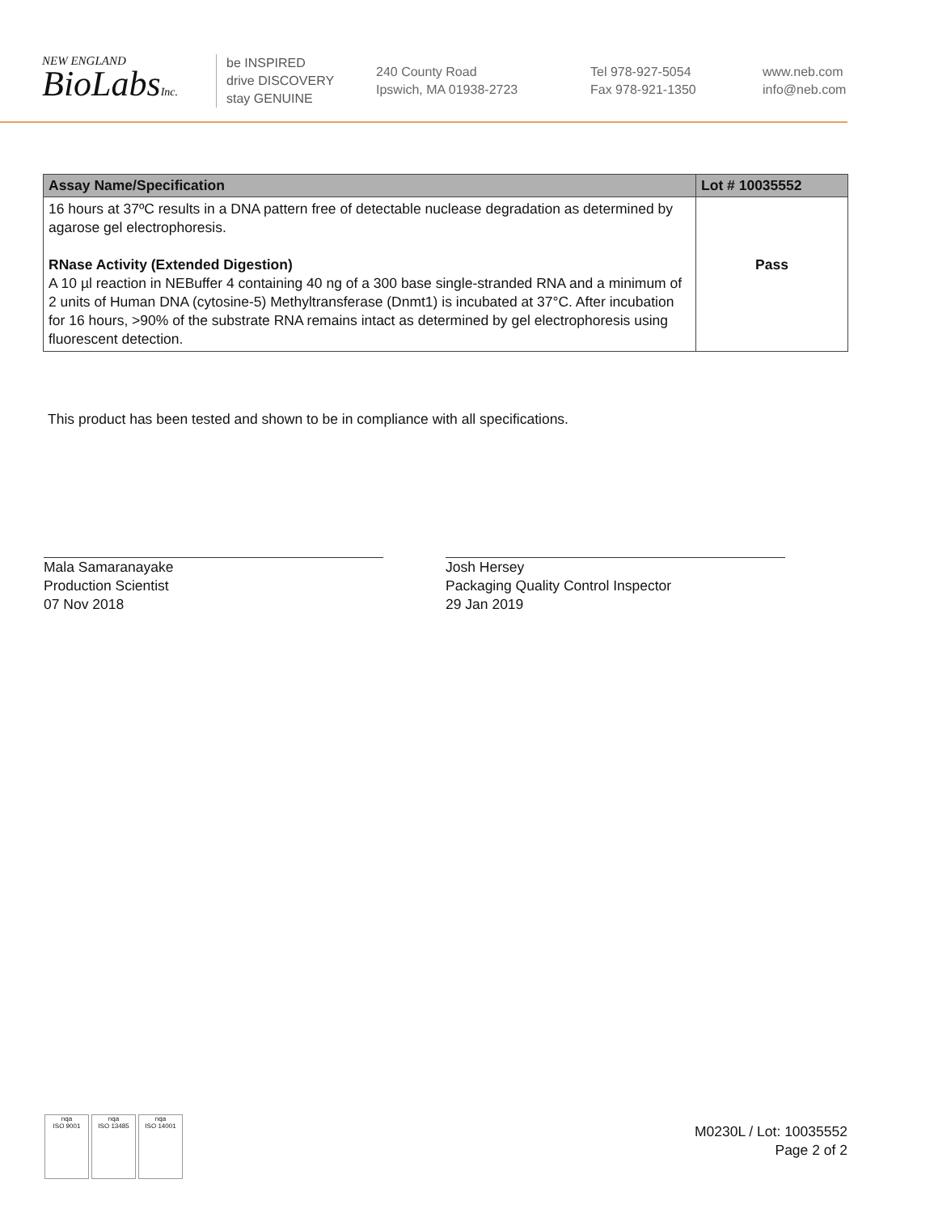NEW ENGLAND
BioLabsInc.
be INSPIRED
drive DISCOVERY
stay GENUINE
240 County Road
Ipswich, MA 01938-2723
Tel 978-927-5054
Fax 978-921-1350
www.neb.com
info@neb.com
| Assay Name/Specification | Lot # 10035552 |
| --- | --- |
| 16 hours at 37ºC results in a DNA pattern free of detectable nuclease degradation as determined by agarose gel electrophoresis. RNase Activity (Extended Digestion) A 10 µl reaction in NEBuffer 4 containing 40 ng of a 300 base single-stranded RNA and a minimum of 2 units of Human DNA (cytosine-5) Methyltransferase (Dnmt1) is incubated at 37°C. After incubation for 16 hours, >90% of the substrate RNA remains intact as determined by gel electrophoresis using fluorescent detection. | Pass |
This product has been tested and shown to be in compliance with all specifications.
Mala Samaranayake
Production Scientist
07 Nov 2018
Josh Hersey
Packaging Quality Control Inspector
29 Jan 2019
nqa
ISO 9001
nqa
ISO 13485
nqa
ISO 14001
M0230L / Lot: 10035552
Page 2 of 2